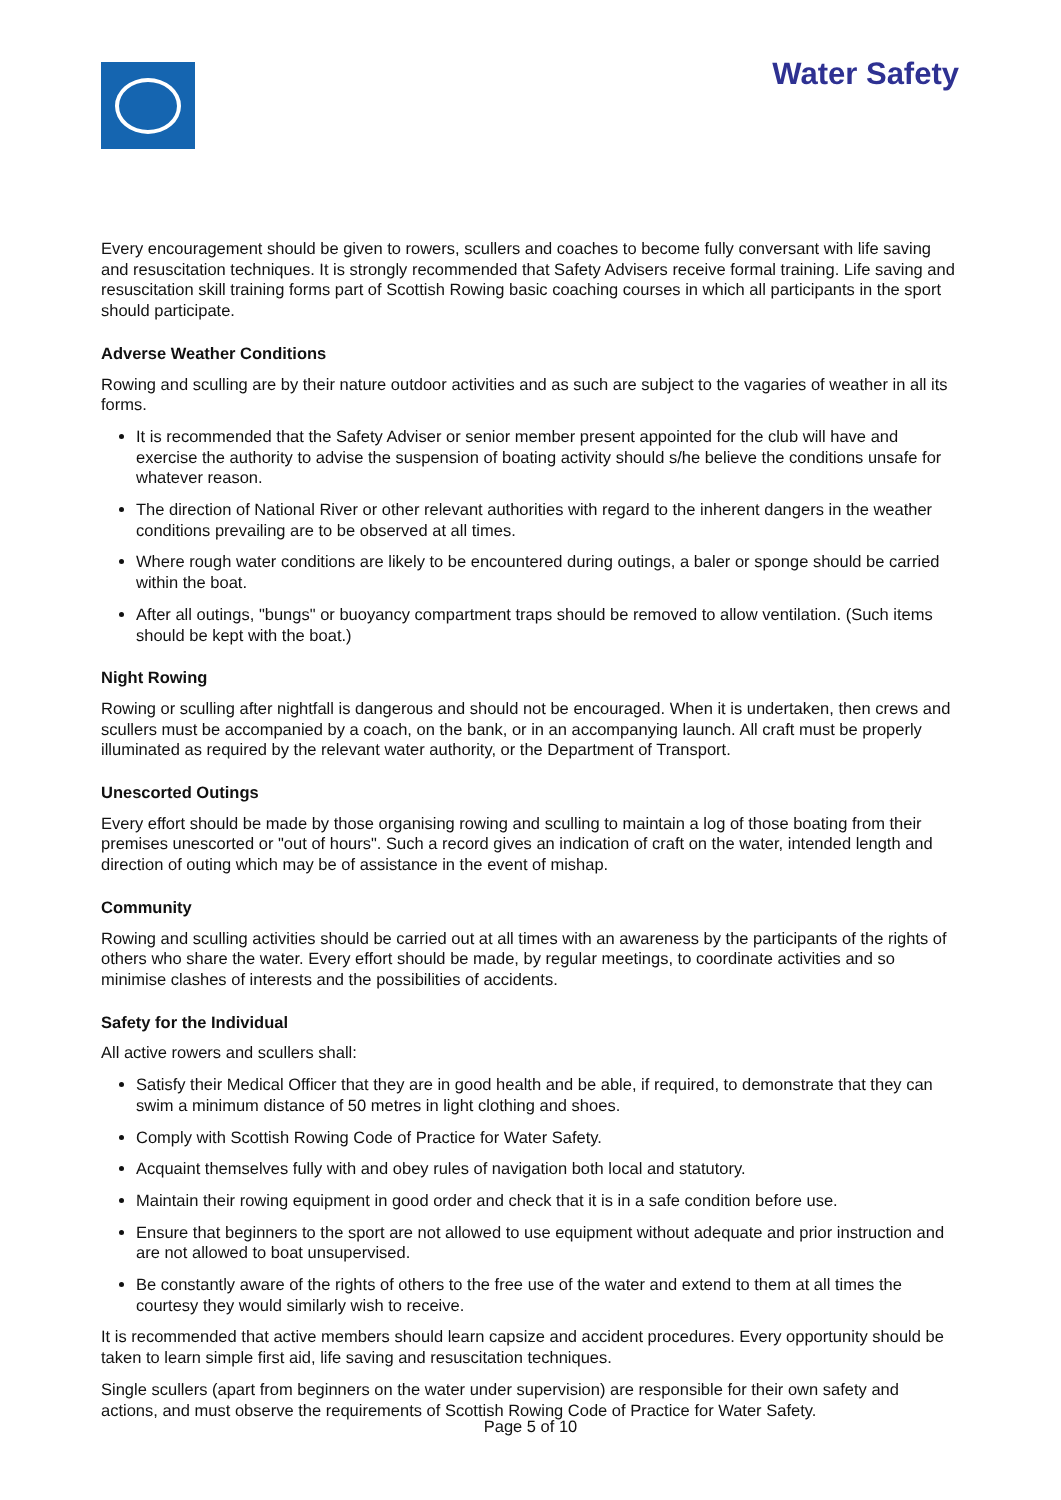Water Safety
Every encouragement should be given to rowers, scullers and coaches to become fully conversant with life saving and resuscitation techniques. It is strongly recommended that Safety Advisers receive formal training. Life saving and resuscitation skill training forms part of Scottish Rowing basic coaching courses in which all participants in the sport should participate.
Adverse Weather Conditions
Rowing and sculling are by their nature outdoor activities and as such are subject to the vagaries of weather in all its forms.
It is recommended that the Safety Adviser or senior member present appointed for the club will have and exercise the authority to advise the suspension of boating activity should s/he believe the conditions unsafe for whatever reason.
The direction of National River or other relevant authorities with regard to the inherent dangers in the weather conditions prevailing are to be observed at all times.
Where rough water conditions are likely to be encountered during outings, a baler or sponge should be carried within the boat.
After all outings, "bungs" or buoyancy compartment traps should be removed to allow ventilation. (Such items should be kept with the boat.)
Night Rowing
Rowing or sculling after nightfall is dangerous and should not be encouraged. When it is undertaken, then crews and scullers must be accompanied by a coach, on the bank, or in an accompanying launch. All craft must be properly illuminated as required by the relevant water authority, or the Department of Transport.
Unescorted Outings
Every effort should be made by those organising rowing and sculling to maintain a log of those boating from their premises unescorted or "out of hours". Such a record gives an indication of craft on the water, intended length and direction of outing which may be of assistance in the event of mishap.
Community
Rowing and sculling activities should be carried out at all times with an awareness by the participants of the rights of others who share the water. Every effort should be made, by regular meetings, to coordinate activities and so minimise clashes of interests and the possibilities of accidents.
Safety for the Individual
All active rowers and scullers shall:
Satisfy their Medical Officer that they are in good health and be able, if required, to demonstrate that they can swim a minimum distance of 50 metres in light clothing and shoes.
Comply with Scottish Rowing Code of Practice for Water Safety.
Acquaint themselves fully with and obey rules of navigation both local and statutory.
Maintain their rowing equipment in good order and check that it is in a safe condition before use.
Ensure that beginners to the sport are not allowed to use equipment without adequate and prior instruction and are not allowed to boat unsupervised.
Be constantly aware of the rights of others to the free use of the water and extend to them at all times the courtesy they would similarly wish to receive.
It is recommended that active members should learn capsize and accident procedures. Every opportunity should be taken to learn simple first aid, life saving and resuscitation techniques.
Single scullers (apart from beginners on the water under supervision) are responsible for their own safety and actions, and must observe the requirements of Scottish Rowing Code of Practice for Water Safety.
Page 5 of 10